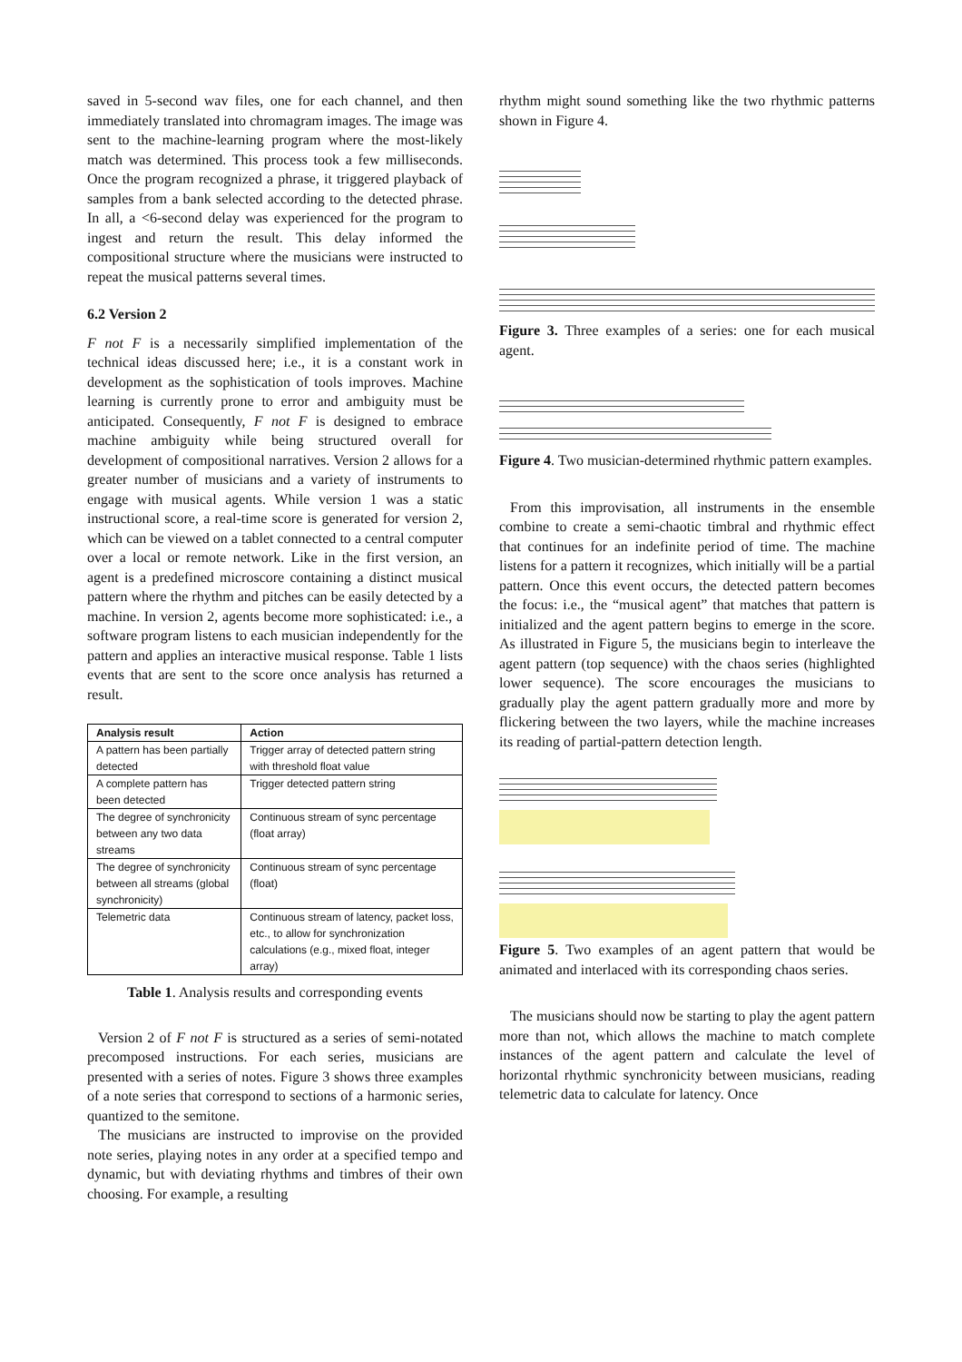saved in 5-second wav files, one for each channel, and then immediately translated into chromagram images. The image was sent to the machine-learning program where the most-likely match was determined. This process took a few milliseconds. Once the program recognized a phrase, it triggered playback of samples from a bank selected according to the detected phrase. In all, a <6-second delay was experienced for the program to ingest and return the result. This delay informed the compositional structure where the musicians were instructed to repeat the musical patterns several times.
6.2 Version 2
F not F is a necessarily simplified implementation of the technical ideas discussed here; i.e., it is a constant work in development as the sophistication of tools improves. Machine learning is currently prone to error and ambiguity must be anticipated. Consequently, F not F is designed to embrace machine ambiguity while being structured overall for development of compositional narratives. Version 2 allows for a greater number of musicians and a variety of instruments to engage with musical agents. While version 1 was a static instructional score, a real-time score is generated for version 2, which can be viewed on a tablet connected to a central computer over a local or remote network. Like in the first version, an agent is a predefined microscore containing a distinct musical pattern where the rhythm and pitches can be easily detected by a machine. In version 2, agents become more sophisticated: i.e., a software program listens to each musician independently for the pattern and applies an interactive musical response. Table 1 lists events that are sent to the score once analysis has returned a result.
| Analysis result | Action |
| --- | --- |
| A pattern has been partially detected | Trigger array of detected pattern string with threshold float value |
| A complete pattern has been detected | Trigger detected pattern string |
| The degree of synchronicity between any two data streams | Continuous stream of sync percentage (float array) |
| The degree of synchronicity between all streams (global synchronicity) | Continuous stream of sync percentage (float) |
| Telemetric data | Continuous stream of latency, packet loss, etc., to allow for synchronization calculations (e.g., mixed float, integer array) |
Table 1. Analysis results and corresponding events
Version 2 of F not F is structured as a series of semi-notated precomposed instructions. For each series, musicians are presented with a series of notes. Figure 3 shows three examples of a note series that correspond to sections of a harmonic series, quantized to the semitone.
The musicians are instructed to improvise on the provided note series, playing notes in any order at a specified tempo and dynamic, but with deviating rhythms and timbres of their own choosing. For example, a resulting
rhythm might sound something like the two rhythmic patterns shown in Figure 4.
Figure 3. Three examples of a series: one for each musical agent.
Figure 4. Two musician-determined rhythmic pattern examples.
From this improvisation, all instruments in the ensemble combine to create a semi-chaotic timbral and rhythmic effect that continues for an indefinite period of time. The machine listens for a pattern it recognizes, which initially will be a partial pattern. Once this event occurs, the detected pattern becomes the focus: i.e., the “musical agent” that matches that pattern is initialized and the agent pattern begins to emerge in the score. As illustrated in Figure 5, the musicians begin to interleave the agent pattern (top sequence) with the chaos series (highlighted lower sequence). The score encourages the musicians to gradually play the agent pattern gradually more and more by flickering between the two layers, while the machine increases its reading of partial-pattern detection length.
Figure 5. Two examples of an agent pattern that would be animated and interlaced with its corresponding chaos series.
The musicians should now be starting to play the agent pattern more than not, which allows the machine to match complete instances of the agent pattern and calculate the level of horizontal rhythmic synchronicity between musicians, reading telemetric data to calculate for latency. Once